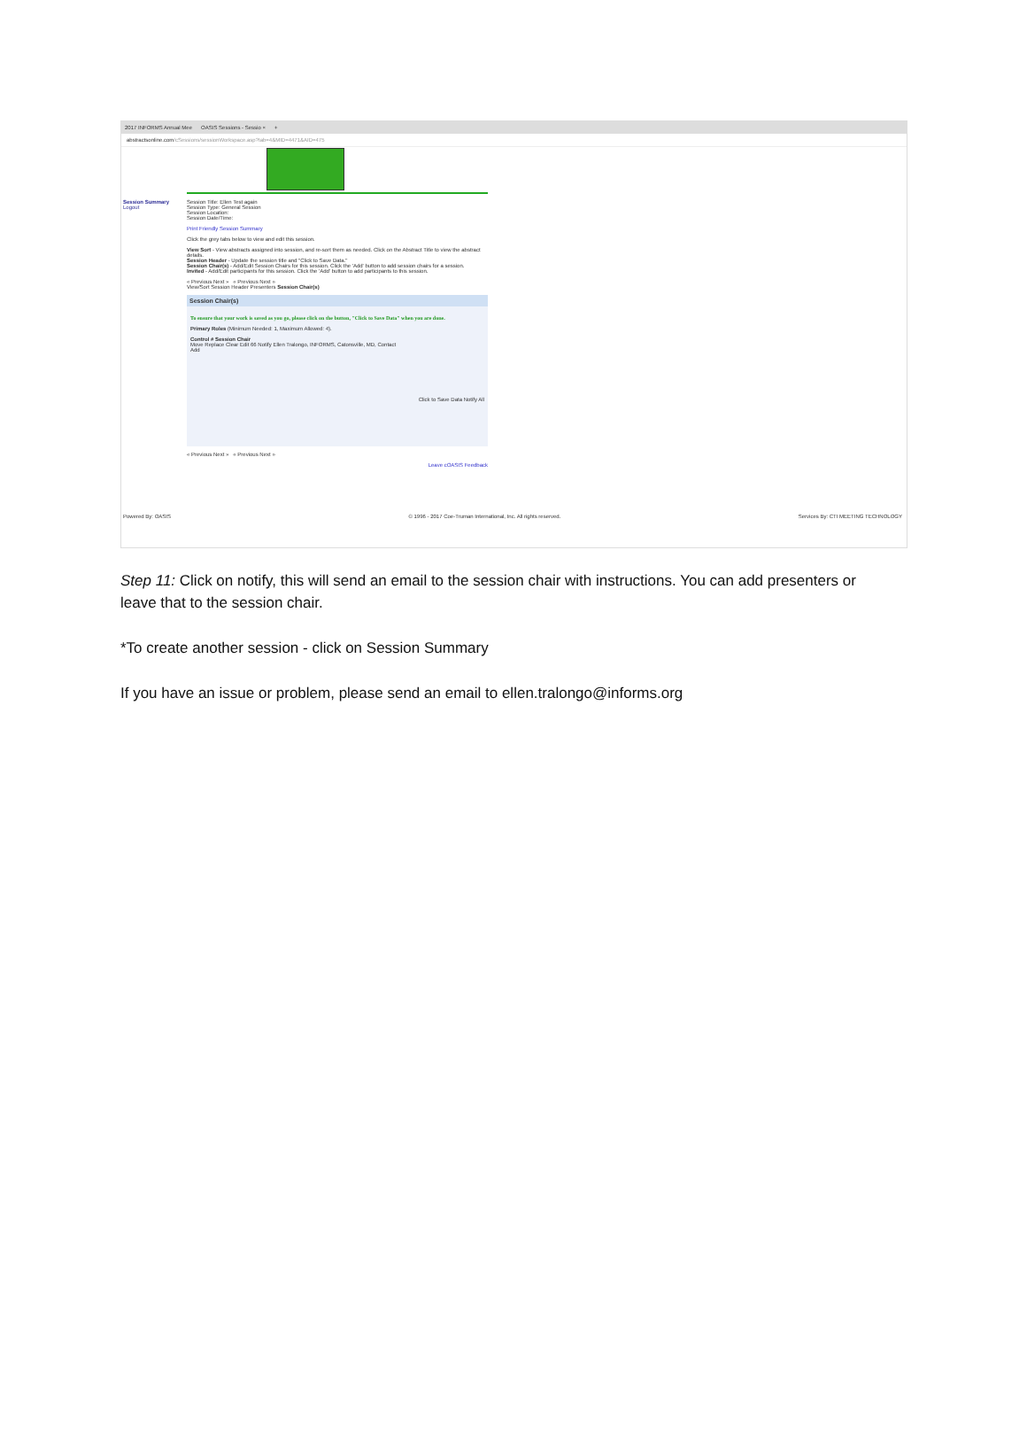2017 INFORMS Annual Mee OASIS Sessions - Sessio × +
abstractsonline.com /cSessions/sessionWorkspace.asp?tab=4&MID=4471&AID=475
Session Summary
Logout
Session Title: Ellen Test again
Session Type: General Session
Session Location:
Session Date/Time:
Print Friendly Session Summary
Click the grey tabs below to view and edit this session.
View Sort - View abstracts assigned into session, and re-sort them as needed. Click on the Abstract Title to view the abstract details.
Session Header - Update the session title and "Click to Save Data."
Session Chair(s) - Add/Edit Session Chairs for this session. Click the 'Add' button to add session chairs for a session.
Invited - Add/Edit participants for this session. Click the 'Add' button to add participants to this session.
« Previous Next » « Previous Next »
View/Sort Session Header Presenters Session Chair(s)
Session Chair(s)
To ensure that your work is saved as you go, please click on the button, "Click to Save Data" when you are done.
Primary Roles (Minimum Needed: 1, Maximum Allowed: 4).
Control # Session Chair
Move Replace Clear Edit 66 Notify Ellen Tralongo, INFORMS, Catonsville, MD, Contact
Add
Click to Save Data Notify All
« Previous Next » « Previous Next »
Leave cOASIS Feedback
Powered By: OASIS © 1996 - 2017 Coe-Truman International, Inc. All rights reserved. Services By: CTI MEETING TECHNOLOGY
Step 11: Click on notify, this will send an email to the session chair with instructions. You can add presenters or leave that to the session chair.
*To create another session - click on Session Summary
If you have an issue or problem, please send an email to ellen.tralongo@informs.org